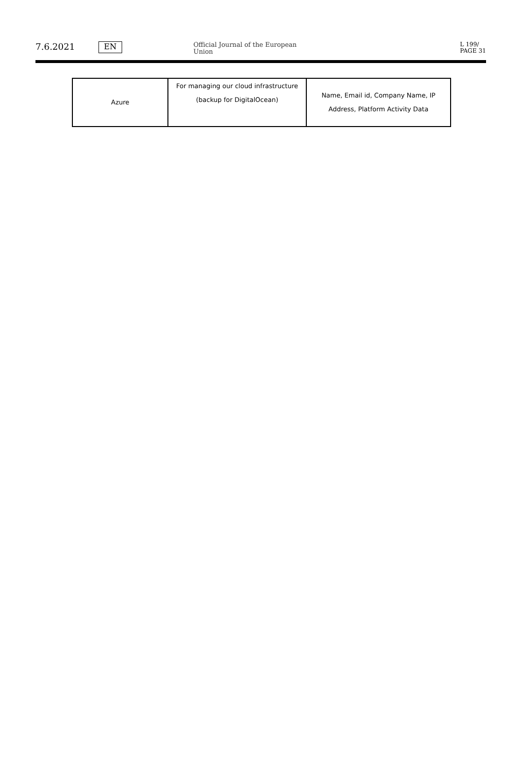7.6.2021
EN
Official Journal of the European Union
L 199/
PAGE 31
| Azure | For managing our cloud infrastructure (backup for DigitalOcean) | Name, Email id, Company Name, IP Address, Platform Activity Data |